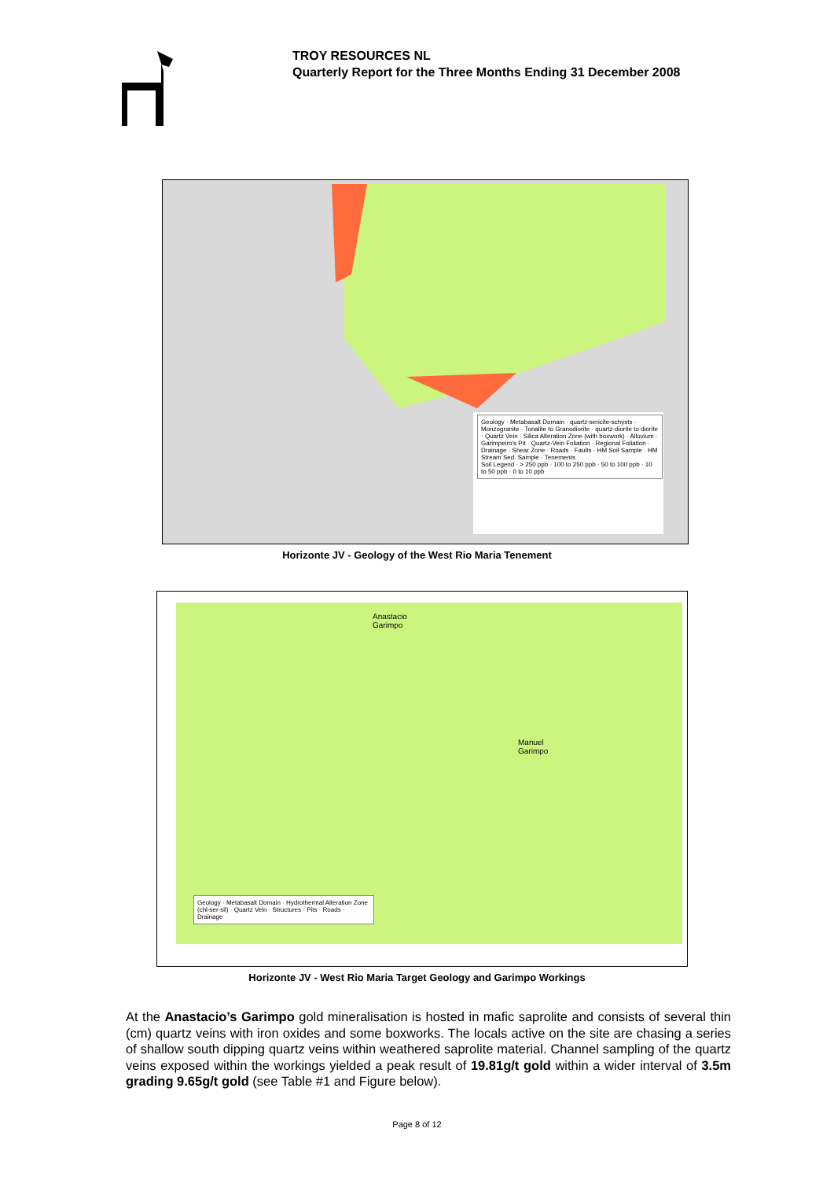TROY RESOURCES NL
Quarterly Report for the Three Months Ending 31 December 2008
Geology · Metabasalt Domain · quartz-sericite-schysts · Monzogranite · Tonalite to Granodiorite · quartz-diorite to diorite · Quartz Vein · Silica Alteration Zone (with boxwork) · Alluvium · Garimpeiro's Pit · Quartz-Vein Foliation · Regional Foliation · Drainage · Shear Zone · Roads · Faults · HM Soil Sample · HM Stream Sed. Sample · Tenements
Soil Legend · > 250 ppb · 100 to 250 ppb · 50 to 100 ppb · 10 to 50 ppb · 0 to 10 ppb
Horizonte JV - Geology of the West Rio Maria Tenement
Anastacio
Garimpo
Manuel
Garimpo
Geology · Metabasalt Domain · Hydrothermal Alteration Zone (chl-ser-sil) · Quartz Vein · Structures · Pits · Roads · Drainage
Horizonte JV - West Rio Maria Target Geology and Garimpo Workings
At the Anastacio’s Garimpo gold mineralisation is hosted in mafic saprolite and consists of several thin (cm) quartz veins with iron oxides and some boxworks. The locals active on the site are chasing a series of shallow south dipping quartz veins within weathered saprolite material. Channel sampling of the quartz veins exposed within the workings yielded a peak result of 19.81g/t gold within a wider interval of 3.5m grading 9.65g/t gold (see Table #1 and Figure below).
Page 8 of 12